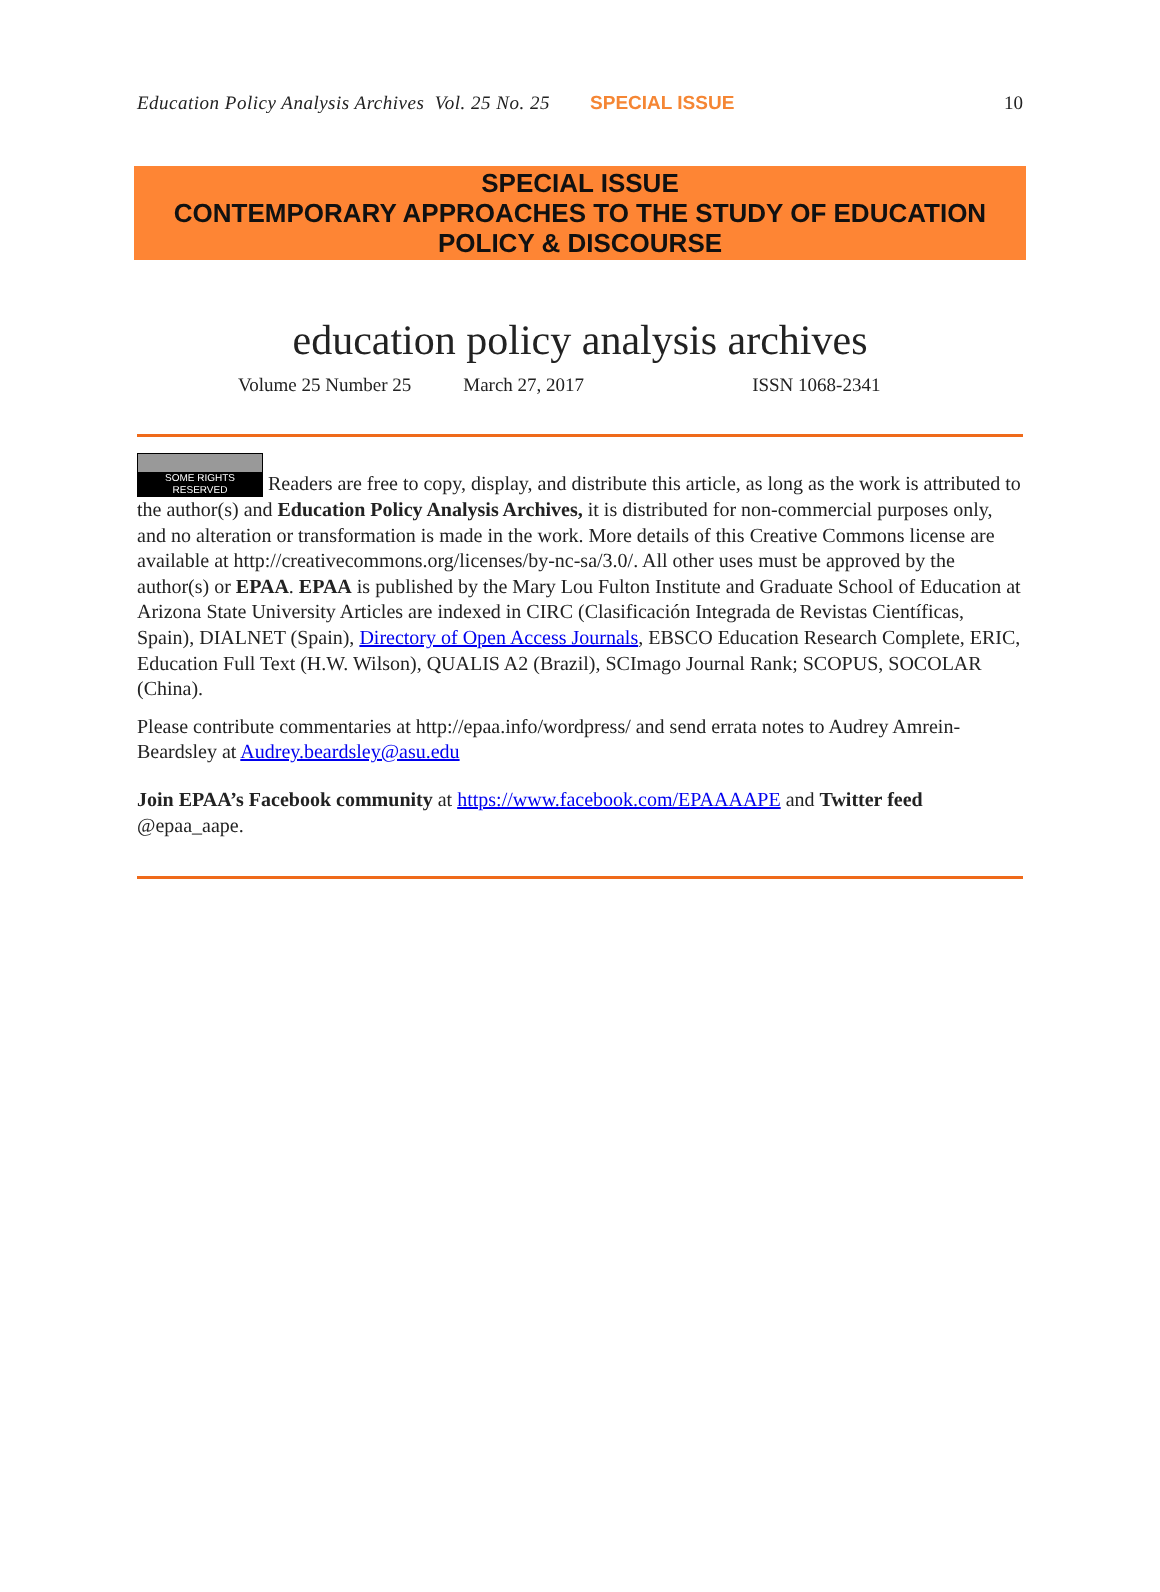Education Policy Analysis Archives Vol. 25 No. 25 SPECIAL ISSUE 10
SPECIAL ISSUE
CONTEMPORARY APPROACHES TO THE STUDY OF EDUCATION POLICY & DISCOURSE
education policy analysis archives
Volume 25 Number 25 March 27, 2017 ISSN 1068-2341
SOME RIGHTS RESERVED Readers are free to copy, display, and distribute this article, as long as the work is attributed to the author(s) and Education Policy Analysis Archives, it is distributed for non-commercial purposes only, and no alteration or transformation is made in the work. More details of this Creative Commons license are available at http://creativecommons.org/licenses/by-nc-sa/3.0/. All other uses must be approved by the author(s) or EPAA. EPAA is published by the Mary Lou Fulton Institute and Graduate School of Education at Arizona State University Articles are indexed in CIRC (Clasificación Integrada de Revistas Científicas, Spain), DIALNET (Spain), Directory of Open Access Journals, EBSCO Education Research Complete, ERIC, Education Full Text (H.W. Wilson), QUALIS A2 (Brazil), SCImago Journal Rank; SCOPUS, SOCOLAR (China).
Please contribute commentaries at http://epaa.info/wordpress/ and send errata notes to Audrey Amrein-Beardsley at Audrey.beardsley@asu.edu
Join EPAA’s Facebook community at https://www.facebook.com/EPAAAAPE and Twitter feed @epaa_aape.